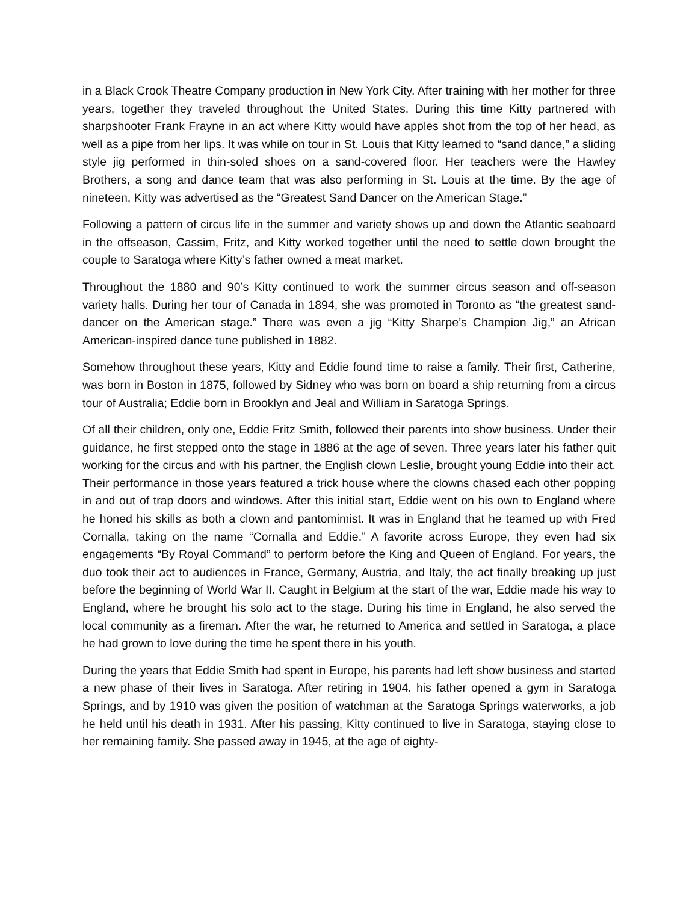in a Black Crook Theatre Company production in New York City. After training with her mother for three years, together they traveled throughout the United States. During this time Kitty partnered with sharpshooter Frank Frayne in an act where Kitty would have apples shot from the top of her head, as well as a pipe from her lips. It was while on tour in St. Louis that Kitty learned to “sand dance,” a sliding style jig performed in thin-soled shoes on a sand-covered floor. Her teachers were the Hawley Brothers, a song and dance team that was also performing in St. Louis at the time. By the age of nineteen, Kitty was advertised as the “Greatest Sand Dancer on the American Stage.”
Following a pattern of circus life in the summer and variety shows up and down the Atlantic seaboard in the offseason, Cassim, Fritz, and Kitty worked together until the need to settle down brought the couple to Saratoga where Kitty’s father owned a meat market.
Throughout the 1880 and 90’s Kitty continued to work the summer circus season and off-season variety halls. During her tour of Canada in 1894, she was promoted in Toronto as “the greatest sand-dancer on the American stage.” There was even a jig “Kitty Sharpe’s Champion Jig,” an African American-inspired dance tune published in 1882.
Somehow throughout these years, Kitty and Eddie found time to raise a family. Their first, Catherine, was born in Boston in 1875, followed by Sidney who was born on board a ship returning from a circus tour of Australia; Eddie born in Brooklyn and Jeal and William in Saratoga Springs.
Of all their children, only one, Eddie Fritz Smith, followed their parents into show business. Under their guidance, he first stepped onto the stage in 1886 at the age of seven. Three years later his father quit working for the circus and with his partner, the English clown Leslie, brought young Eddie into their act. Their performance in those years featured a trick house where the clowns chased each other popping in and out of trap doors and windows. After this initial start, Eddie went on his own to England where he honed his skills as both a clown and pantomimist. It was in England that he teamed up with Fred Cornalla, taking on the name “Cornalla and Eddie.” A favorite across Europe, they even had six engagements “By Royal Command” to perform before the King and Queen of England. For years, the duo took their act to audiences in France, Germany, Austria, and Italy, the act finally breaking up just before the beginning of World War II. Caught in Belgium at the start of the war, Eddie made his way to England, where he brought his solo act to the stage. During his time in England, he also served the local community as a fireman. After the war, he returned to America and settled in Saratoga, a place he had grown to love during the time he spent there in his youth.
During the years that Eddie Smith had spent in Europe, his parents had left show business and started a new phase of their lives in Saratoga. After retiring in 1904. his father opened a gym in Saratoga Springs, and by 1910 was given the position of watchman at the Saratoga Springs waterworks, a job he held until his death in 1931. After his passing, Kitty continued to live in Saratoga, staying close to her remaining family. She passed away in 1945, at the age of eighty-